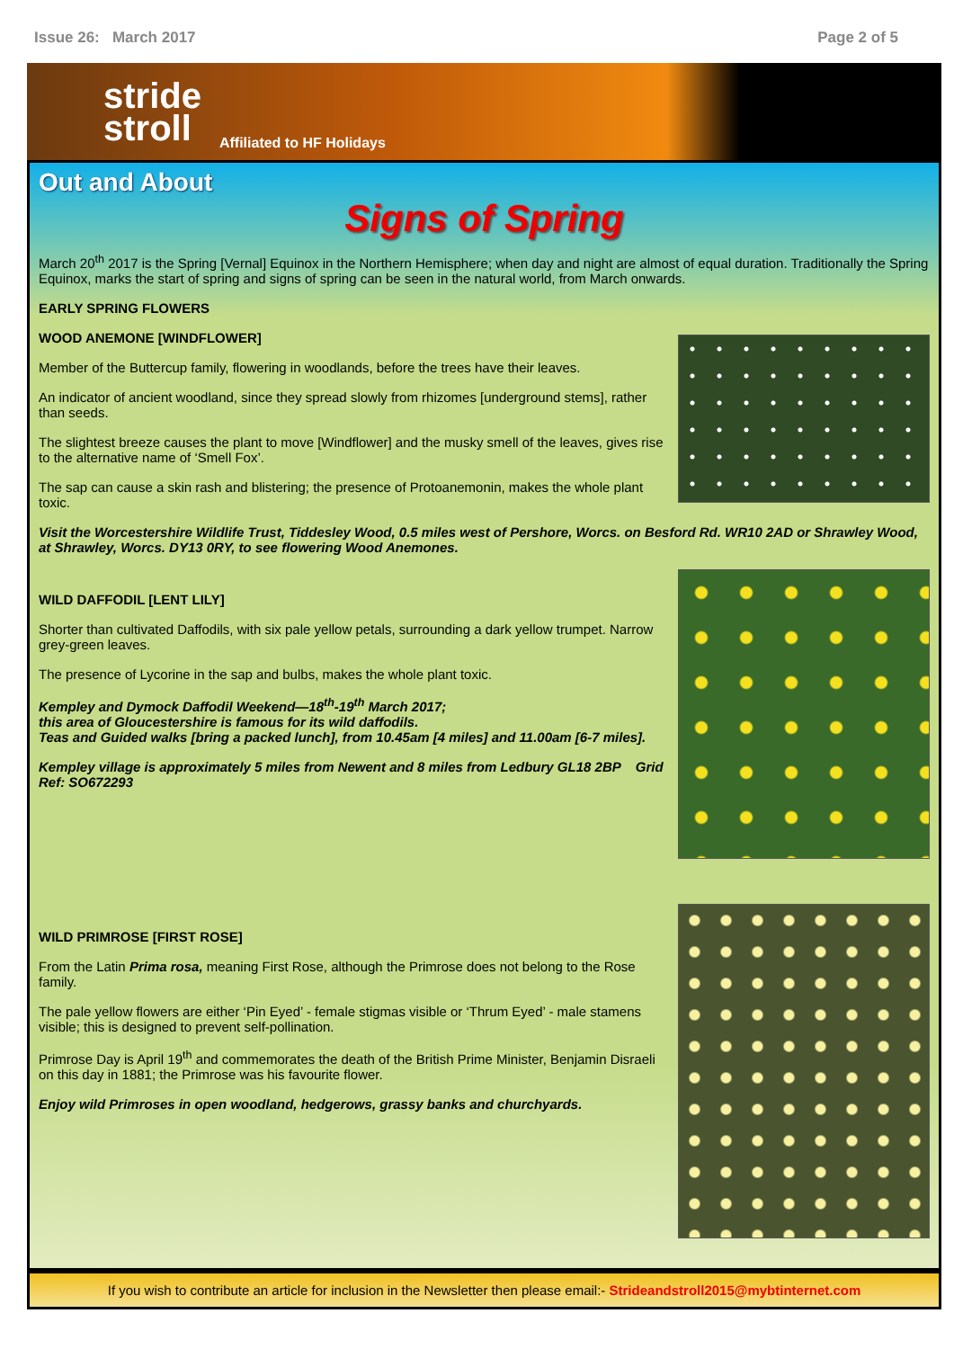Issue 26: March 2017 Page 2 of 5
stride
stroll
Affiliated to HF Holidays
Out and About
Signs of Spring
March 20<sup>th</sup> 2017 is the Spring [Vernal] Equinox in the Northern Hemisphere; when day and night are almost of equal duration. Traditionally the Spring Equinox, marks the start of spring and signs of spring can be seen in the natural world, from March onwards.
EARLY SPRING FLOWERS
WOOD ANEMONE [WINDFLOWER]
Member of the Buttercup family, flowering in woodlands, before the trees have their leaves.
An indicator of ancient woodland, since they spread slowly from rhizomes [underground stems], rather than seeds.
The slightest breeze causes the plant to move [Windflower] and the musky smell of the leaves, gives rise to the alternative name of ‘Smell Fox’.
The sap can cause a skin rash and blistering; the presence of Protoanemonin, makes the whole plant toxic.
Visit the Worcestershire Wildlife Trust, Tiddesley Wood, 0.5 miles west of Pershore, Worcs. on Besford Rd. WR10 2AD or Shrawley Wood, at Shrawley, Worcs. DY13 0RY, to see flowering Wood Anemones.
WILD DAFFODIL [LENT LILY]
Shorter than cultivated Daffodils, with six pale yellow petals, surrounding a dark yellow trumpet. Narrow grey-green leaves.
The presence of Lycorine in the sap and bulbs, makes the whole plant toxic.
Kempley and Dymock Daffodil Weekend—18<sup>th</sup>-19<sup>th</sup> March 2017;
this area of Gloucestershire is famous for its wild daffodils.
Teas and Guided walks [bring a packed lunch], from 10.45am [4 miles] and 11.00am [6-7 miles].
Kempley village is approximately 5 miles from Newent and 8 miles from Ledbury GL18 2BP Grid Ref: SO672293
WILD PRIMROSE [FIRST ROSE]
From the Latin Prima rosa, meaning First Rose, although the Primrose does not belong to the Rose family.
The pale yellow flowers are either ‘Pin Eyed’ - female stigmas visible or ‘Thrum Eyed’ - male stamens visible; this is designed to prevent self-pollination.
Primrose Day is April 19<sup>th</sup> and commemorates the death of the British Prime Minister, Benjamin Disraeli on this day in 1881; the Primrose was his favourite flower.
Enjoy wild Primroses in open woodland, hedgerows, grassy banks and churchyards.
If you wish to contribute an article for inclusion in the Newsletter then please email:- Strideandstroll2015@mybtinternet.com